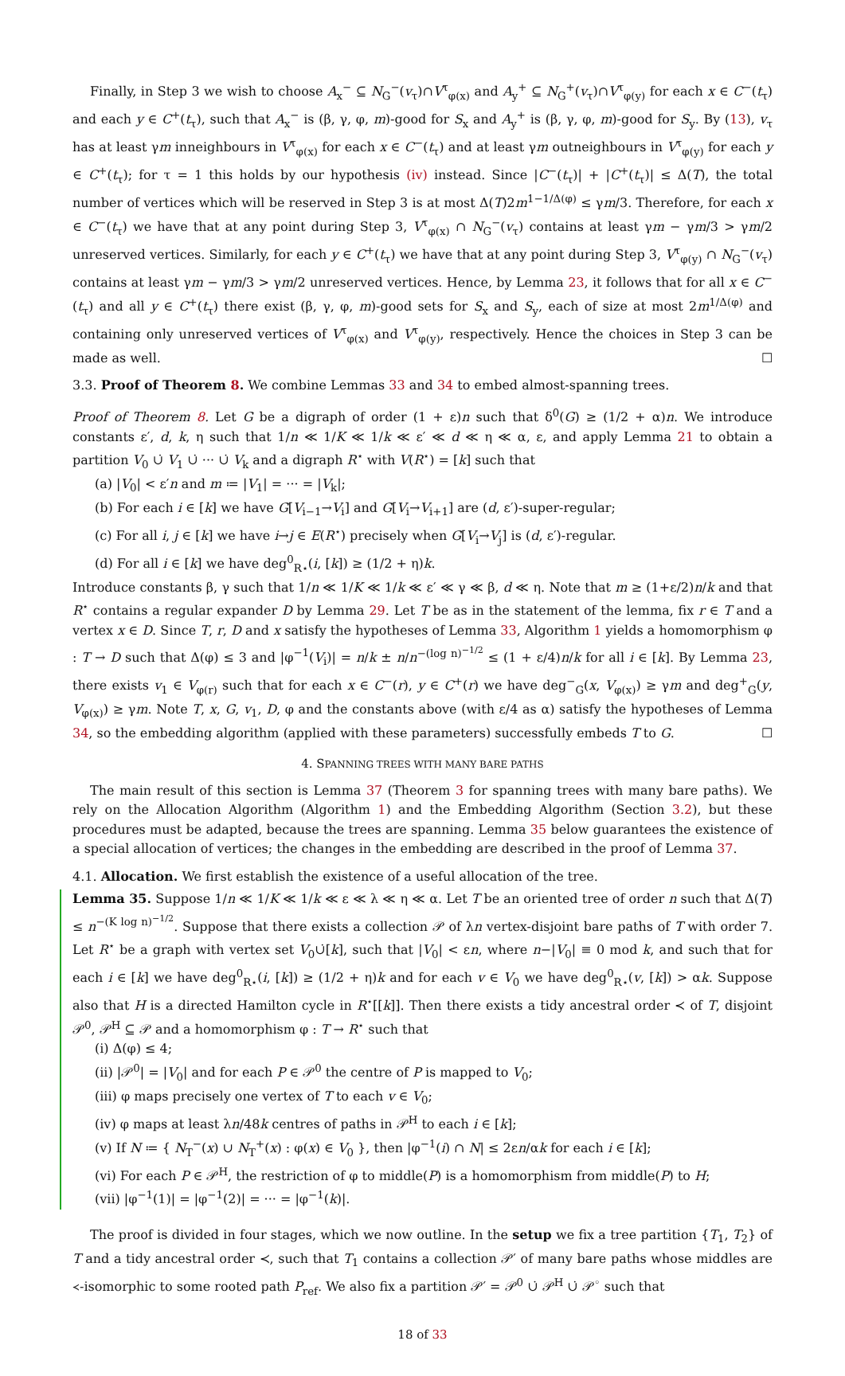Finally, in Step 3 we wish to choose A<sub>x</sub><sup>−</sup> ⊆ N<sub>G</sub><sup>−</sup>(v<sub>τ</sub>)∩V<sup>τ</sup><sub>φ(x)</sub> and A<sub>y</sub><sup>+</sup> ⊆ N<sub>G</sub><sup>+</sup>(v<sub>τ</sub>)∩V<sup>τ</sup><sub>φ(y)</sub> for each x ∈ C<sup>−</sup>(t<sub>τ</sub>) and each y ∈ C<sup>+</sup>(t<sub>τ</sub>), such that A<sub>x</sub><sup>−</sup> is (β, γ, φ, m)-good for S<sub>x</sub> and A<sub>y</sub><sup>+</sup> is (β, γ, φ, m)-good for S<sub>y</sub>. By (13), v<sub>τ</sub> has at least γm inneighbours in V<sup>τ</sup><sub>φ(x)</sub> for each x ∈ C<sup>−</sup>(t<sub>τ</sub>) and at least γm outneighbours in V<sup>τ</sup><sub>φ(y)</sub> for each y ∈ C<sup>+</sup>(t<sub>τ</sub>); for τ = 1 this holds by our hypothesis (iv) instead. Since |C<sup>−</sup>(t<sub>τ</sub>)| + |C<sup>+</sup>(t<sub>τ</sub>)| ≤ Δ(T), the total number of vertices which will be reserved in Step 3 is at most Δ(T)2m<sup>1−1/Δ(φ)</sup> ≤ γm/3. Therefore, for each x ∈ C<sup>−</sup>(t<sub>τ</sub>) we have that at any point during Step 3, V<sup>τ</sup><sub>φ(x)</sub> ∩ N<sub>G</sub><sup>−</sup>(v<sub>τ</sub>) contains at least γm − γm/3 > γm/2 unreserved vertices. Similarly, for each y ∈ C<sup>+</sup>(t<sub>τ</sub>) we have that at any point during Step 3, V<sup>τ</sup><sub>φ(y)</sub> ∩ N<sub>G</sub><sup>−</sup>(v<sub>τ</sub>) contains at least γm − γm/3 > γm/2 unreserved vertices. Hence, by Lemma 23, it follows that for all x ∈ C<sup>−</sup>(t<sub>τ</sub>) and all y ∈ C<sup>+</sup>(t<sub>τ</sub>) there exist (β, γ, φ, m)-good sets for S<sub>x</sub> and S<sub>y</sub>, each of size at most 2m<sup>1/Δ(φ)</sup> and containing only unreserved vertices of V<sup>τ</sup><sub>φ(x)</sub> and V<sup>τ</sup><sub>φ(y)</sub>, respectively. Hence the choices in Step 3 can be made as well. ☐
3.3. Proof of Theorem 8. We combine Lemmas 33 and 34 to embed almost-spanning trees.
Proof of Theorem 8. Let G be a digraph of order (1 + ε)n such that δ<sup>0</sup>(G) ≥ (1/2 + α)n. We introduce constants ε′, d, k, η such that 1/n ≪ 1/K ≪ 1/k ≪ ε′ ≪ d ≪ η ≪ α, ε, and apply Lemma 21 to obtain a partition V<sub>0</sub> ∪̇ V<sub>1</sub> ∪̇ ··· ∪̇ V<sub>k</sub> and a digraph R<sup>⋆</sup> with V(R<sup>⋆</sup>) = [k] such that
(a) |V<sub>0</sub>| < ε′n and m ≔ |V<sub>1</sub>| = ··· = |V<sub>k</sub>|;
(b) For each i ∈ [k] we have G[V<sub>i−1</sub>→V<sub>i</sub>] and G[V<sub>i</sub>→V<sub>i+1</sub>] are (d, ε′)-super-regular;
(c) For all i, j ∈ [k] we have i→j ∈ E(R<sup>⋆</sup>) precisely when G[V<sub>i</sub>→V<sub>j</sub>] is (d, ε′)-regular.
(d) For all i ∈ [k] we have deg<sup>0</sup><sub>R⋆</sub>(i, [k]) ≥ (1/2 + η)k.
Introduce constants β, γ such that 1/n ≪ 1/K ≪ 1/k ≪ ε′ ≪ γ ≪ β, d ≪ η. Note that m ≥ (1+ε/2)n/k and that R<sup>⋆</sup> contains a regular expander D by Lemma 29. Let T be as in the statement of the lemma, fix r ∈ T and a vertex x ∈ D. Since T, r, D and x satisfy the hypotheses of Lemma 33, Algorithm 1 yields a homomorphism φ : T → D such that Δ(φ) ≤ 3 and |φ<sup>−1</sup>(V<sub>i</sub>)| = n/k ± n/n<sup>−(log n)<sup>−1/2</sup></sup> ≤ (1 + ε/4)n/k for all i ∈ [k]. By Lemma 23, there exists v<sub>1</sub> ∈ V<sub>φ(r)</sub> such that for each x ∈ C<sup>−</sup>(r), y ∈ C<sup>+</sup>(r) we have deg<sup>−</sup><sub>G</sub>(x, V<sub>φ(x)</sub>) ≥ γm and deg<sup>+</sup><sub>G</sub>(y, V<sub>φ(x)</sub>) ≥ γm. Note T, x, G, v<sub>1</sub>, D, φ and the constants above (with ε/4 as α) satisfy the hypotheses of Lemma 34, so the embedding algorithm (applied with these parameters) successfully embeds T to G. ☐
4. SPANNING TREES WITH MANY BARE PATHS
The main result of this section is Lemma 37 (Theorem 3 for spanning trees with many bare paths). We rely on the Allocation Algorithm (Algorithm 1) and the Embedding Algorithm (Section 3.2), but these procedures must be adapted, because the trees are spanning. Lemma 35 below guarantees the existence of a special allocation of vertices; the changes in the embedding are described in the proof of Lemma 37.
4.1. Allocation. We first establish the existence of a useful allocation of the tree.
Lemma 35. Suppose 1/n ≪ 1/K ≪ 1/k ≪ ε ≪ λ ≪ η ≪ α. Let T be an oriented tree of order n such that Δ(T) ≤ n<sup>−(K log n)<sup>−1/2</sup></sup>. Suppose that there exists a collection 𝒫 of λn vertex-disjoint bare paths of T with order 7. Let R<sup>⋆</sup> be a graph with vertex set V<sub>0</sub>∪̇[k], such that |V<sub>0</sub>| < εn, where n−|V<sub>0</sub>| ≡ 0 mod k, and such that for each i ∈ [k] we have deg<sup>0</sup><sub>R⋆</sub>(i, [k]) ≥ (1/2 + η)k and for each v ∈ V<sub>0</sub> we have deg<sup>0</sup><sub>R⋆</sub>(v, [k]) > αk. Suppose also that H is a directed Hamilton cycle in R<sup>⋆</sup>[[k]]. Then there exists a tidy ancestral order ≺ of T, disjoint 𝒫<sup>0</sup>, 𝒫<sup>H</sup> ⊆ 𝒫 and a homomorphism φ : T → R<sup>⋆</sup> such that
(i) Δ(φ) ≤ 4;
(ii) |𝒫<sup>0</sup>| = |V<sub>0</sub>| and for each P ∈ 𝒫<sup>0</sup> the centre of P is mapped to V<sub>0</sub>;
(iii) φ maps precisely one vertex of T to each v ∈ V<sub>0</sub>;
(iv) φ maps at least λn/48k centres of paths in 𝒫<sup>H</sup> to each i ∈ [k];
(v) If N ≔ { N<sub>T</sub><sup>−</sup>(x) ∪ N<sub>T</sub><sup>+</sup>(x) : φ(x) ∈ V<sub>0</sub> }, then |φ<sup>−1</sup>(i) ∩ N| ≤ 2εn/αk for each i ∈ [k];
(vi) For each P ∈ 𝒫<sup>H</sup>, the restriction of φ to middle(P) is a homomorphism from middle(P) to H;
(vii) |φ<sup>−1</sup>(1)| = |φ<sup>−1</sup>(2)| = ··· = |φ<sup>−1</sup>(k)|.
The proof is divided in four stages, which we now outline. In the setup we fix a tree partition {T<sub>1</sub>, T<sub>2</sub>} of T and a tidy ancestral order ≺, such that T<sub>1</sub> contains a collection 𝒫′ of many bare paths whose middles are ≺-isomorphic to some rooted path P<sub>ref</sub>. We also fix a partition 𝒫′ = 𝒫<sup>0</sup> ∪̇ 𝒫<sup>H</sup> ∪̇ 𝒫<sup>◦</sup> such that
18 of 33